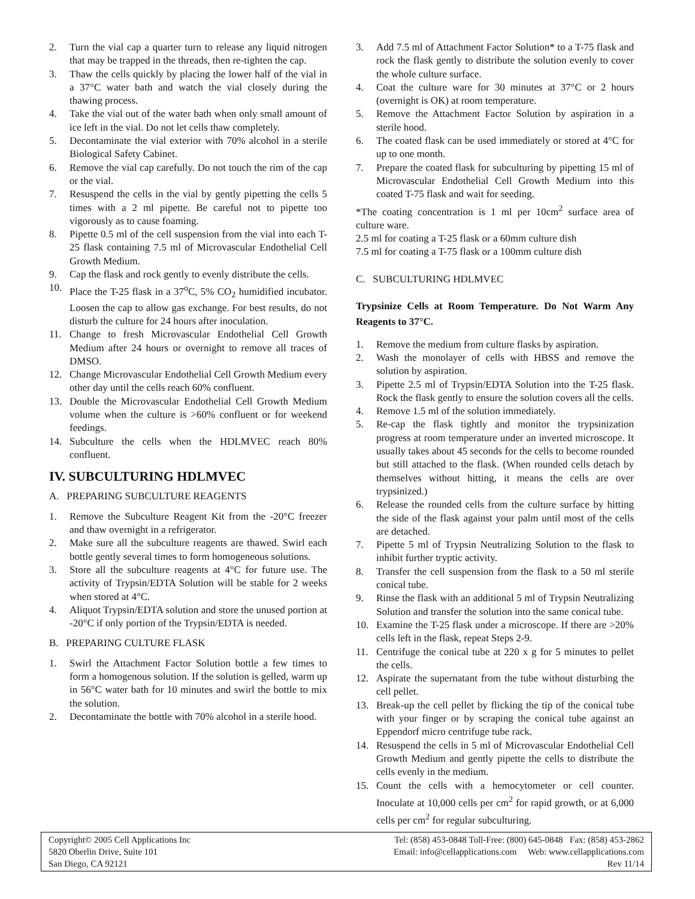2. Turn the vial cap a quarter turn to release any liquid nitrogen that may be trapped in the threads, then re-tighten the cap.
3. Thaw the cells quickly by placing the lower half of the vial in a 37°C water bath and watch the vial closely during the thawing process.
4. Take the vial out of the water bath when only small amount of ice left in the vial. Do not let cells thaw completely.
5. Decontaminate the vial exterior with 70% alcohol in a sterile Biological Safety Cabinet.
6. Remove the vial cap carefully. Do not touch the rim of the cap or the vial.
7. Resuspend the cells in the vial by gently pipetting the cells 5 times with a 2 ml pipette. Be careful not to pipette too vigorously as to cause foaming.
8. Pipette 0.5 ml of the cell suspension from the vial into each T-25 flask containing 7.5 ml of Microvascular Endothelial Cell Growth Medium.
9. Cap the flask and rock gently to evenly distribute the cells.
10. Place the T-25 flask in a 37<sup>o</sup>C, 5% CO<sub>2</sub> humidified incubator. Loosen the cap to allow gas exchange. For best results, do not disturb the culture for 24 hours after inoculation.
11. Change to fresh Microvascular Endothelial Cell Growth Medium after 24 hours or overnight to remove all traces of DMSO.
12. Change Microvascular Endothelial Cell Growth Medium every other day until the cells reach 60% confluent.
13. Double the Microvascular Endothelial Cell Growth Medium volume when the culture is >60% confluent or for weekend feedings.
14. Subculture the cells when the HDLMVEC reach 80% confluent.
IV. SUBCULTURING HDLMVEC
A. PREPARING SUBCULTURE REAGENTS
1. Remove the Subculture Reagent Kit from the -20°C freezer and thaw overnight in a refrigerator.
2. Make sure all the subculture reagents are thawed. Swirl each bottle gently several times to form homogeneous solutions.
3. Store all the subculture reagents at 4°C for future use. The activity of Trypsin/EDTA Solution will be stable for 2 weeks when stored at 4°C.
4. Aliquot Trypsin/EDTA solution and store the unused portion at -20°C if only portion of the Trypsin/EDTA is needed.
B. PREPARING CULTURE FLASK
1. Swirl the Attachment Factor Solution bottle a few times to form a homogenous solution. If the solution is gelled, warm up in 56°C water bath for 10 minutes and swirl the bottle to mix the solution.
2. Decontaminate the bottle with 70% alcohol in a sterile hood.
3. Add 7.5 ml of Attachment Factor Solution* to a T-75 flask and rock the flask gently to distribute the solution evenly to cover the whole culture surface.
4. Coat the culture ware for 30 minutes at 37°C or 2 hours (overnight is OK) at room temperature.
5. Remove the Attachment Factor Solution by aspiration in a sterile hood.
6. The coated flask can be used immediately or stored at 4°C for up to one month.
7. Prepare the coated flask for subculturing by pipetting 15 ml of Microvascular Endothelial Cell Growth Medium into this coated T-75 flask and wait for seeding.
*The coating concentration is 1 ml per 10cm<sup>2</sup> surface area of culture ware.
2.5 ml for coating a T-25 flask or a 60mm culture dish
7.5 ml for coating a T-75 flask or a 100mm culture dish
C. SUBCULTURING HDLMVEC
Trypsinize Cells at Room Temperature. Do Not Warm Any Reagents to 37°C.
1. Remove the medium from culture flasks by aspiration.
2. Wash the monolayer of cells with HBSS and remove the solution by aspiration.
3. Pipette 2.5 ml of Trypsin/EDTA Solution into the T-25 flask. Rock the flask gently to ensure the solution covers all the cells.
4. Remove 1.5 ml of the solution immediately.
5. Re-cap the flask tightly and monitor the trypsinization progress at room temperature under an inverted microscope. It usually takes about 45 seconds for the cells to become rounded but still attached to the flask. (When rounded cells detach by themselves without hitting, it means the cells are over trypsinized.)
6. Release the rounded cells from the culture surface by hitting the side of the flask against your palm until most of the cells are detached.
7. Pipette 5 ml of Trypsin Neutralizing Solution to the flask to inhibit further tryptic activity.
8. Transfer the cell suspension from the flask to a 50 ml sterile conical tube.
9. Rinse the flask with an additional 5 ml of Trypsin Neutralizing Solution and transfer the solution into the same conical tube.
10. Examine the T-25 flask under a microscope. If there are >20% cells left in the flask, repeat Steps 2-9.
11. Centrifuge the conical tube at 220 x g for 5 minutes to pellet the cells.
12. Aspirate the supernatant from the tube without disturbing the cell pellet.
13. Break-up the cell pellet by flicking the tip of the conical tube with your finger or by scraping the conical tube against an Eppendorf micro centrifuge tube rack.
14. Resuspend the cells in 5 ml of Microvascular Endothelial Cell Growth Medium and gently pipette the cells to distribute the cells evenly in the medium.
15. Count the cells with a hemocytometer or cell counter. Inoculate at 10,000 cells per cm<sup>2</sup> for rapid growth, or at 6,000 cells per cm<sup>2</sup> for regular subculturing.
Copyright© 2005 Cell Applications Inc
5820 Oberlin Drive, Suite 101
San Diego, CA 92121
Tel: (858) 453-0848 Toll-Free: (800) 645-0848 Fax: (858) 453-2862
Email: info@cellapplications.com Web: www.cellapplications.com
Rev 11/14